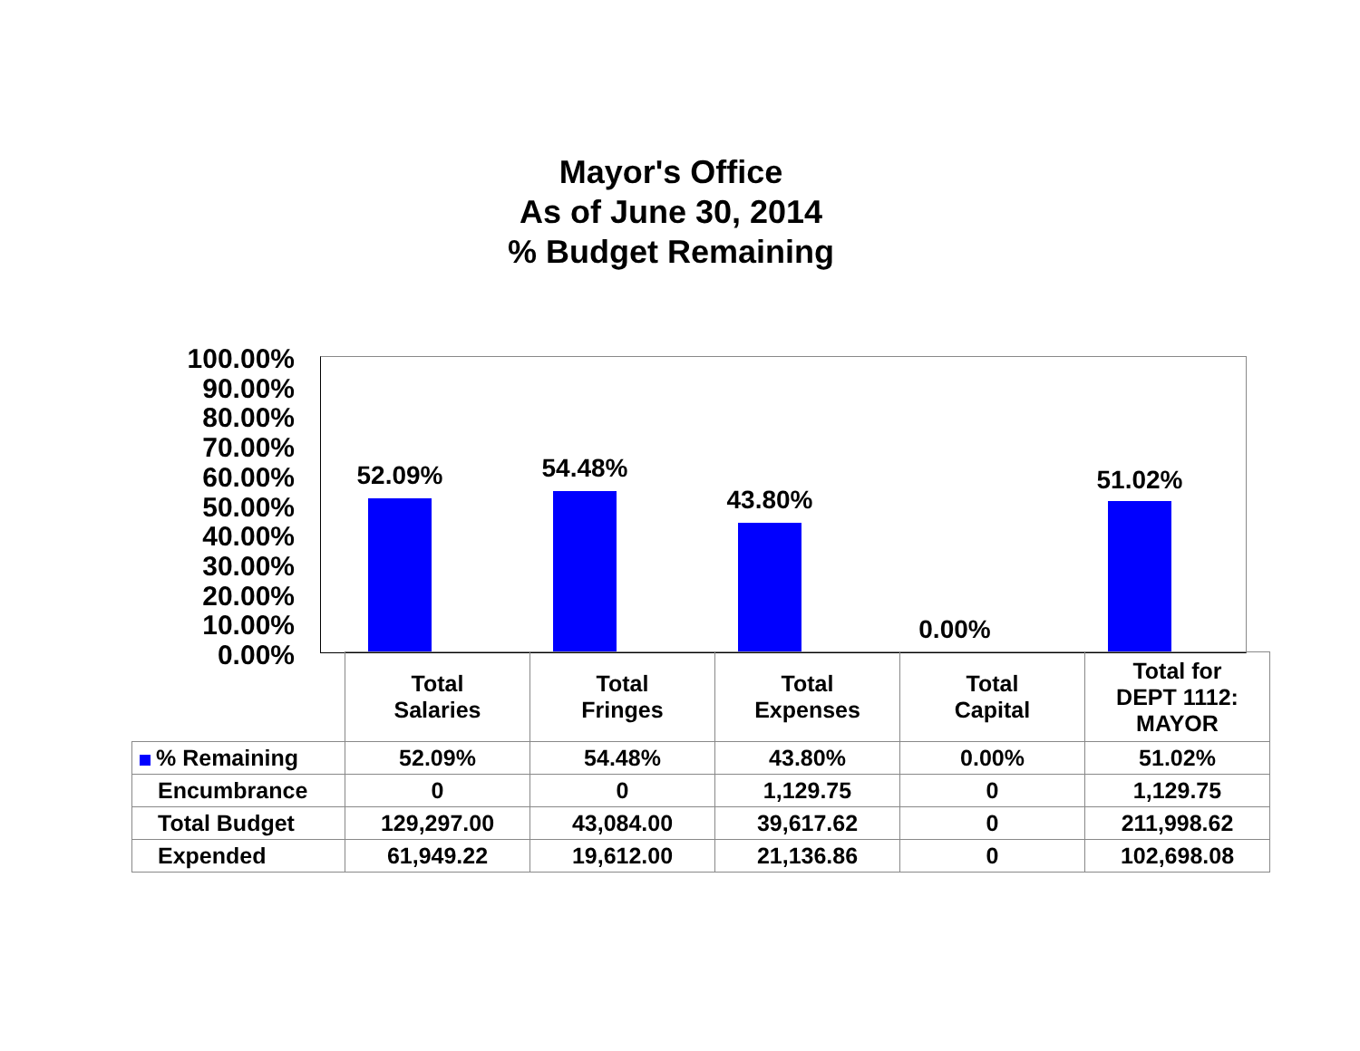Mayor's Office
As of June 30, 2014
% Budget Remaining
100.00%
90.00%
80.00%
70.00%
60.00%
50.00%
40.00%
30.00%
20.00%
10.00%
0.00%
52.09% 54.48%
43.80%
0.00%
51.02%
| | Total Salaries | Total Fringes | Total Expenses | Total Capital | Total for DEPT 1112: MAYOR |
| --- | --- | --- | --- | --- | --- |
| % Remaining | 52.09% | 54.48% | 43.80% | 0.00% | 51.02% |
| Encumbrance | 0 | 0 | 1,129.75 | 0 | 1,129.75 |
| Total Budget | 129,297.00 | 43,084.00 | 39,617.62 | 0 | 211,998.62 |
| Expended | 61,949.22 | 19,612.00 | 21,136.86 | 0 | 102,698.08 |